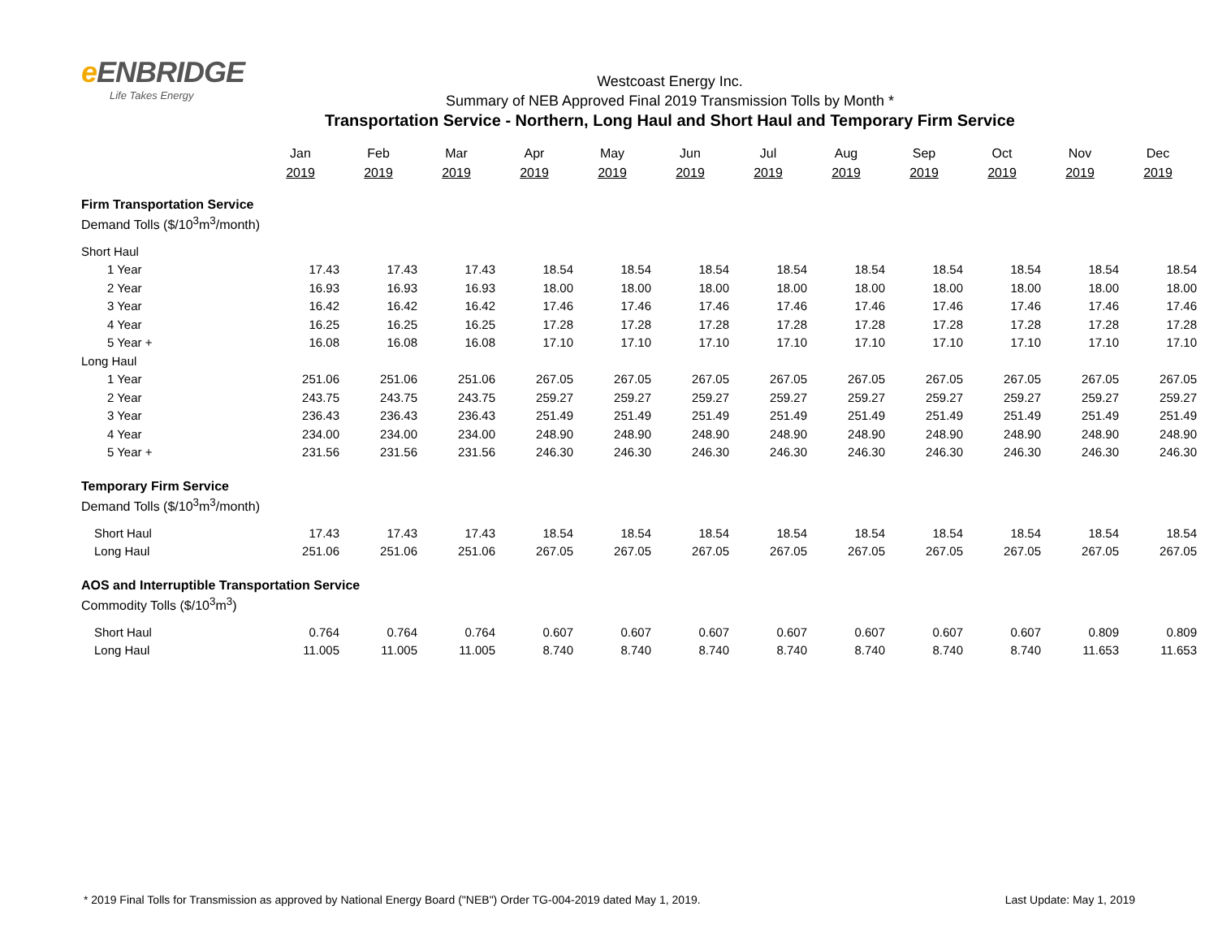e ENBRIDGE
Life Takes Energy
Westcoast Energy Inc.
Summary of NEB Approved Final 2019 Transmission Tolls by Month *
Transportation Service - Northern, Long Haul and Short Haul and Temporary Firm Service
| | Jan | Feb | Mar | Apr | May | Jun | Jul | Aug | Sep | Oct | Nov | Dec |
| | 2019 | 2019 | 2019 | 2019 | 2019 | 2019 | 2019 | 2019 | 2019 | 2019 | 2019 | 2019 |
| Firm Transportation Service | | | | | | | | | | | | |
| Demand Tolls ($/10<sup>3</sup>m<sup>3</sup>/month) | | | | | | | | | | | | |
| Short Haul | | | | | | | | | | | | |
| 1 Year | 17.43 | 17.43 | 17.43 | 18.54 | 18.54 | 18.54 | 18.54 | 18.54 | 18.54 | 18.54 | 18.54 | 18.54 |
| 2 Year | 16.93 | 16.93 | 16.93 | 18.00 | 18.00 | 18.00 | 18.00 | 18.00 | 18.00 | 18.00 | 18.00 | 18.00 |
| 3 Year | 16.42 | 16.42 | 16.42 | 17.46 | 17.46 | 17.46 | 17.46 | 17.46 | 17.46 | 17.46 | 17.46 | 17.46 |
| 4 Year | 16.25 | 16.25 | 16.25 | 17.28 | 17.28 | 17.28 | 17.28 | 17.28 | 17.28 | 17.28 | 17.28 | 17.28 |
| 5 Year + | 16.08 | 16.08 | 16.08 | 17.10 | 17.10 | 17.10 | 17.10 | 17.10 | 17.10 | 17.10 | 17.10 | 17.10 |
| Long Haul | | | | | | | | | | | | |
| 1 Year | 251.06 | 251.06 | 251.06 | 267.05 | 267.05 | 267.05 | 267.05 | 267.05 | 267.05 | 267.05 | 267.05 | 267.05 |
| 2 Year | 243.75 | 243.75 | 243.75 | 259.27 | 259.27 | 259.27 | 259.27 | 259.27 | 259.27 | 259.27 | 259.27 | 259.27 |
| 3 Year | 236.43 | 236.43 | 236.43 | 251.49 | 251.49 | 251.49 | 251.49 | 251.49 | 251.49 | 251.49 | 251.49 | 251.49 |
| 4 Year | 234.00 | 234.00 | 234.00 | 248.90 | 248.90 | 248.90 | 248.90 | 248.90 | 248.90 | 248.90 | 248.90 | 248.90 |
| 5 Year + | 231.56 | 231.56 | 231.56 | 246.30 | 246.30 | 246.30 | 246.30 | 246.30 | 246.30 | 246.30 | 246.30 | 246.30 |
| Temporary Firm Service | | | | | | | | | | | | |
| Demand Tolls ($/10<sup>3</sup>m<sup>3</sup>/month) | | | | | | | | | | | | |
| Short Haul | 17.43 | 17.43 | 17.43 | 18.54 | 18.54 | 18.54 | 18.54 | 18.54 | 18.54 | 18.54 | 18.54 | 18.54 |
| Long Haul | 251.06 | 251.06 | 251.06 | 267.05 | 267.05 | 267.05 | 267.05 | 267.05 | 267.05 | 267.05 | 267.05 | 267.05 |
| AOS and Interruptible Transportation Service | | | | | | | | | | | | |
| Commodity Tolls ($/10<sup>3</sup>m<sup>3</sup>) | | | | | | | | | | | | |
| Short Haul | 0.764 | 0.764 | 0.764 | 0.607 | 0.607 | 0.607 | 0.607 | 0.607 | 0.607 | 0.607 | 0.809 | 0.809 |
| Long Haul | 11.005 | 11.005 | 11.005 | 8.740 | 8.740 | 8.740 | 8.740 | 8.740 | 8.740 | 8.740 | 11.653 | 11.653 |
* 2019 Final Tolls for Transmission as approved by National Energy Board ("NEB") Order TG-004-2019 dated May 1, 2019. Last Update: May 1, 2019